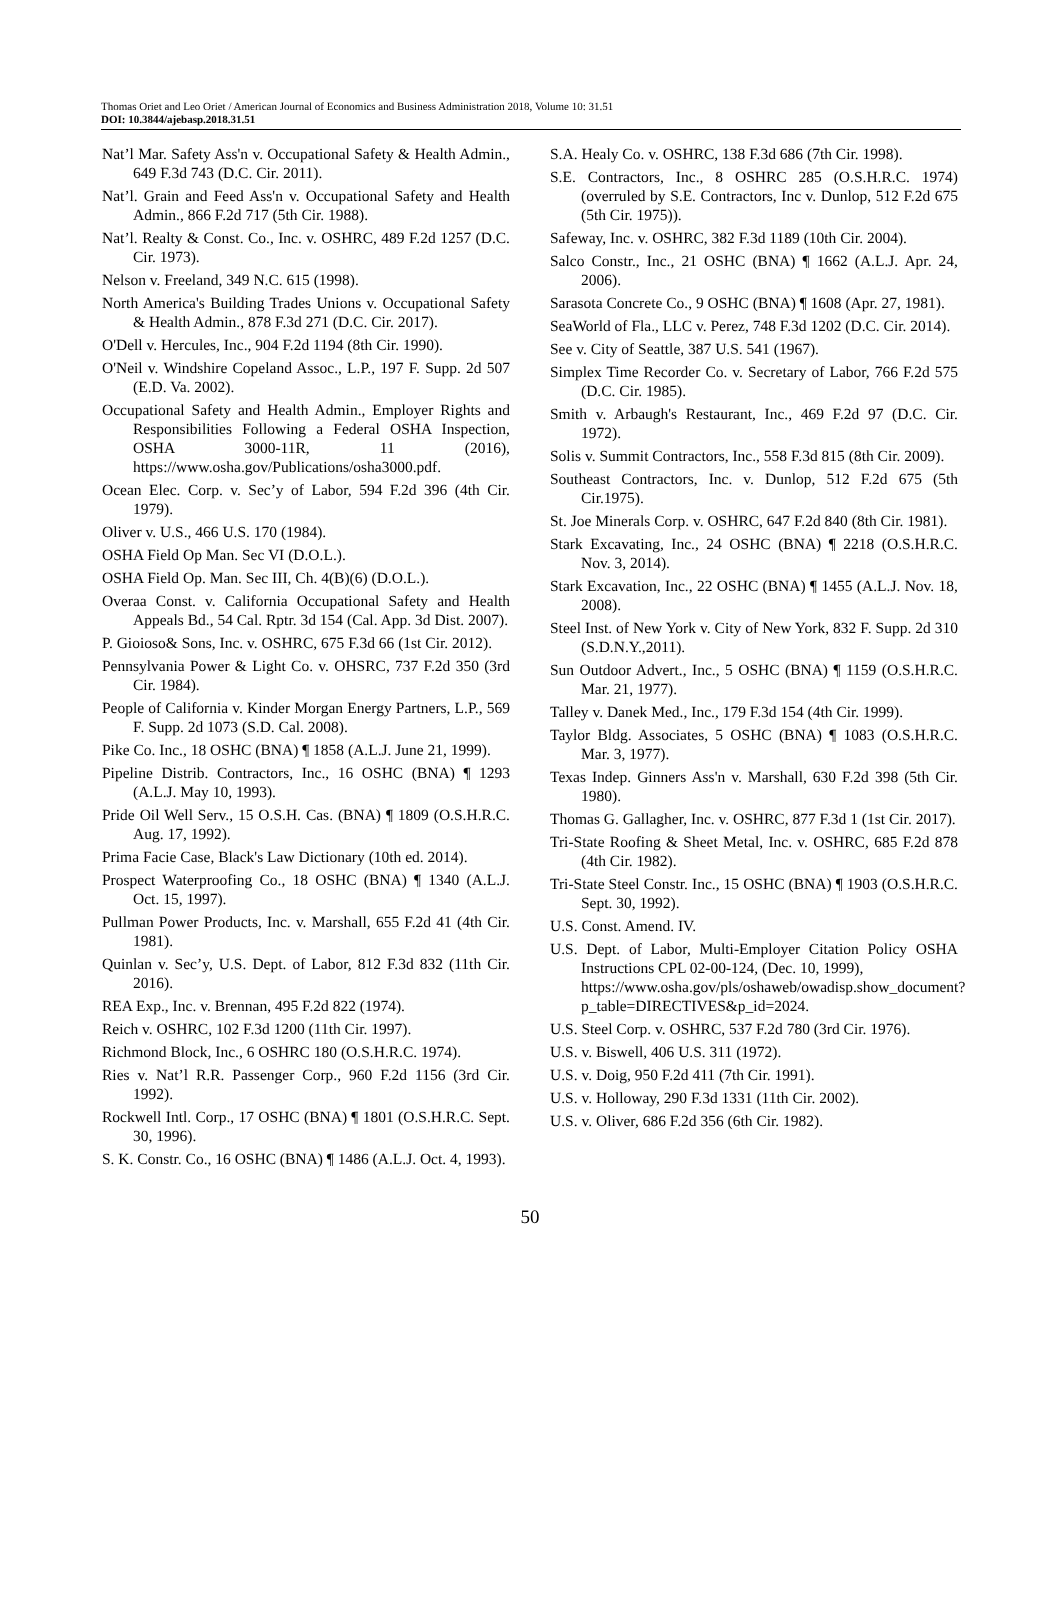Thomas Oriet and Leo Oriet / American Journal of Economics and Business Administration 2018, Volume 10: 31.51
DOI: 10.3844/ajebasp.2018.31.51
Nat’l Mar. Safety Ass'n v. Occupational Safety & Health Admin., 649 F.3d 743 (D.C. Cir. 2011).
Nat’l. Grain and Feed Ass'n v. Occupational Safety and Health Admin., 866 F.2d 717 (5th Cir. 1988).
Nat’l. Realty & Const. Co., Inc. v. OSHRC, 489 F.2d 1257 (D.C. Cir. 1973).
Nelson v. Freeland, 349 N.C. 615 (1998).
North America's Building Trades Unions v. Occupational Safety & Health Admin., 878 F.3d 271 (D.C. Cir. 2017).
O'Dell v. Hercules, Inc., 904 F.2d 1194 (8th Cir. 1990).
O'Neil v. Windshire Copeland Assoc., L.P., 197 F. Supp. 2d 507 (E.D. Va. 2002).
Occupational Safety and Health Admin., Employer Rights and Responsibilities Following a Federal OSHA Inspection, OSHA 3000-11R, 11 (2016), https://www.osha.gov/Publications/osha3000.pdf.
Ocean Elec. Corp. v. Sec’y of Labor, 594 F.2d 396 (4th Cir. 1979).
Oliver v. U.S., 466 U.S. 170 (1984).
OSHA Field Op Man. Sec VI (D.O.L.).
OSHA Field Op. Man. Sec III, Ch. 4(B)(6) (D.O.L.).
Overaa Const. v. California Occupational Safety and Health Appeals Bd., 54 Cal. Rptr. 3d 154 (Cal. App. 3d Dist. 2007).
P. Gioioso& Sons, Inc. v. OSHRC, 675 F.3d 66 (1st Cir. 2012).
Pennsylvania Power & Light Co. v. OHSRC, 737 F.2d 350 (3rd Cir. 1984).
People of California v. Kinder Morgan Energy Partners, L.P., 569 F. Supp. 2d 1073 (S.D. Cal. 2008).
Pike Co. Inc., 18 OSHC (BNA) ¶ 1858 (A.L.J. June 21, 1999).
Pipeline Distrib. Contractors, Inc., 16 OSHC (BNA) ¶ 1293 (A.L.J. May 10, 1993).
Pride Oil Well Serv., 15 O.S.H. Cas. (BNA) ¶ 1809 (O.S.H.R.C. Aug. 17, 1992).
Prima Facie Case, Black's Law Dictionary (10th ed. 2014).
Prospect Waterproofing Co., 18 OSHC (BNA) ¶ 1340 (A.L.J. Oct. 15, 1997).
Pullman Power Products, Inc. v. Marshall, 655 F.2d 41 (4th Cir. 1981).
Quinlan v. Sec’y, U.S. Dept. of Labor, 812 F.3d 832 (11th Cir. 2016).
REA Exp., Inc. v. Brennan, 495 F.2d 822 (1974).
Reich v. OSHRC, 102 F.3d 1200 (11th Cir. 1997).
Richmond Block, Inc., 6 OSHRC 180 (O.S.H.R.C. 1974).
Ries v. Nat’l R.R. Passenger Corp., 960 F.2d 1156 (3rd Cir. 1992).
Rockwell Intl. Corp., 17 OSHC (BNA) ¶ 1801 (O.S.H.R.C. Sept. 30, 1996).
S. K. Constr. Co., 16 OSHC (BNA) ¶ 1486 (A.L.J. Oct. 4, 1993).
S.A. Healy Co. v. OSHRC, 138 F.3d 686 (7th Cir. 1998).
S.E. Contractors, Inc., 8 OSHRC 285 (O.S.H.R.C. 1974) (overruled by S.E. Contractors, Inc v. Dunlop, 512 F.2d 675 (5th Cir. 1975)).
Safeway, Inc. v. OSHRC, 382 F.3d 1189 (10th Cir. 2004).
Salco Constr., Inc., 21 OSHC (BNA) ¶ 1662 (A.L.J. Apr. 24, 2006).
Sarasota Concrete Co., 9 OSHC (BNA) ¶ 1608 (Apr. 27, 1981).
SeaWorld of Fla., LLC v. Perez, 748 F.3d 1202 (D.C. Cir. 2014).
See v. City of Seattle, 387 U.S. 541 (1967).
Simplex Time Recorder Co. v. Secretary of Labor, 766 F.2d 575 (D.C. Cir. 1985).
Smith v. Arbaugh's Restaurant, Inc., 469 F.2d 97 (D.C. Cir. 1972).
Solis v. Summit Contractors, Inc., 558 F.3d 815 (8th Cir. 2009).
Southeast Contractors, Inc. v. Dunlop, 512 F.2d 675 (5th Cir.1975).
St. Joe Minerals Corp. v. OSHRC, 647 F.2d 840 (8th Cir. 1981).
Stark Excavating, Inc., 24 OSHC (BNA) ¶ 2218 (O.S.H.R.C. Nov. 3, 2014).
Stark Excavation, Inc., 22 OSHC (BNA) ¶ 1455 (A.L.J. Nov. 18, 2008).
Steel Inst. of New York v. City of New York, 832 F. Supp. 2d 310 (S.D.N.Y.,2011).
Sun Outdoor Advert., Inc., 5 OSHC (BNA) ¶ 1159 (O.S.H.R.C. Mar. 21, 1977).
Talley v. Danek Med., Inc., 179 F.3d 154 (4th Cir. 1999).
Taylor Bldg. Associates, 5 OSHC (BNA) ¶ 1083 (O.S.H.R.C. Mar. 3, 1977).
Texas Indep. Ginners Ass'n v. Marshall, 630 F.2d 398 (5th Cir. 1980).
Thomas G. Gallagher, Inc. v. OSHRC, 877 F.3d 1 (1st Cir. 2017).
Tri-State Roofing & Sheet Metal, Inc. v. OSHRC, 685 F.2d 878 (4th Cir. 1982).
Tri-State Steel Constr. Inc., 15 OSHC (BNA) ¶ 1903 (O.S.H.R.C. Sept. 30, 1992).
U.S. Const. Amend. IV.
U.S. Dept. of Labor, Multi-Employer Citation Policy OSHA Instructions CPL 02-00-124, (Dec. 10, 1999),
https://www.osha.gov/pls/oshaweb/owadisp.show_document?p_table=DIRECTIVES&p_id=2024.
U.S. Steel Corp. v. OSHRC, 537 F.2d 780 (3rd Cir. 1976).
U.S. v. Biswell, 406 U.S. 311 (1972).
U.S. v. Doig, 950 F.2d 411 (7th Cir. 1991).
U.S. v. Holloway, 290 F.3d 1331 (11th Cir. 2002).
U.S. v. Oliver, 686 F.2d 356 (6th Cir. 1982).
50